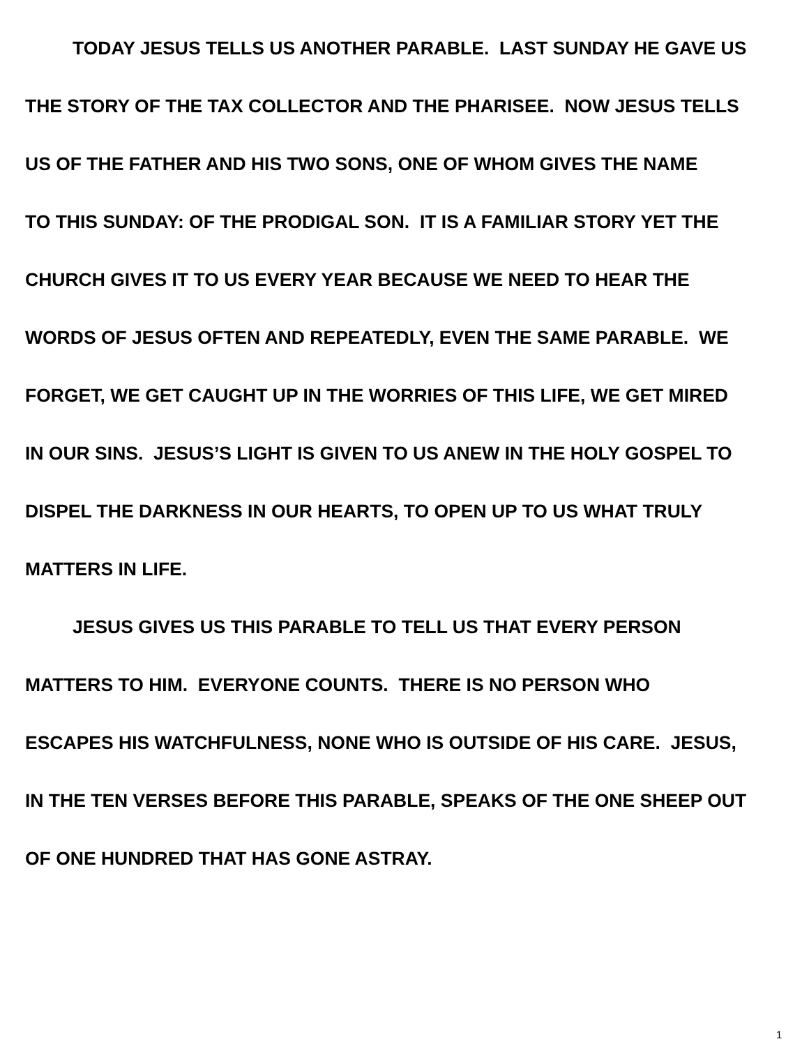TODAY JESUS TELLS US ANOTHER PARABLE. LAST SUNDAY HE GAVE US
THE STORY OF THE TAX COLLECTOR AND THE PHARISEE. NOW JESUS TELLS
US OF THE FATHER AND HIS TWO SONS, ONE OF WHOM GIVES THE NAME
TO THIS SUNDAY: OF THE PRODIGAL SON. IT IS A FAMILIAR STORY YET THE
CHURCH GIVES IT TO US EVERY YEAR BECAUSE WE NEED TO HEAR THE
WORDS OF JESUS OFTEN AND REPEATEDLY, EVEN THE SAME PARABLE. WE
FORGET, WE GET CAUGHT UP IN THE WORRIES OF THIS LIFE, WE GET MIRED
IN OUR SINS. JESUS’S LIGHT IS GIVEN TO US ANEW IN THE HOLY GOSPEL TO
DISPEL THE DARKNESS IN OUR HEARTS, TO OPEN UP TO US WHAT TRULY
MATTERS IN LIFE.
JESUS GIVES US THIS PARABLE TO TELL US THAT EVERY PERSON
MATTERS TO HIM. EVERYONE COUNTS. THERE IS NO PERSON WHO
ESCAPES HIS WATCHFULNESS, NONE WHO IS OUTSIDE OF HIS CARE. JESUS,
IN THE TEN VERSES BEFORE THIS PARABLE, SPEAKS OF THE ONE SHEEP OUT
OF ONE HUNDRED THAT HAS GONE ASTRAY.
1